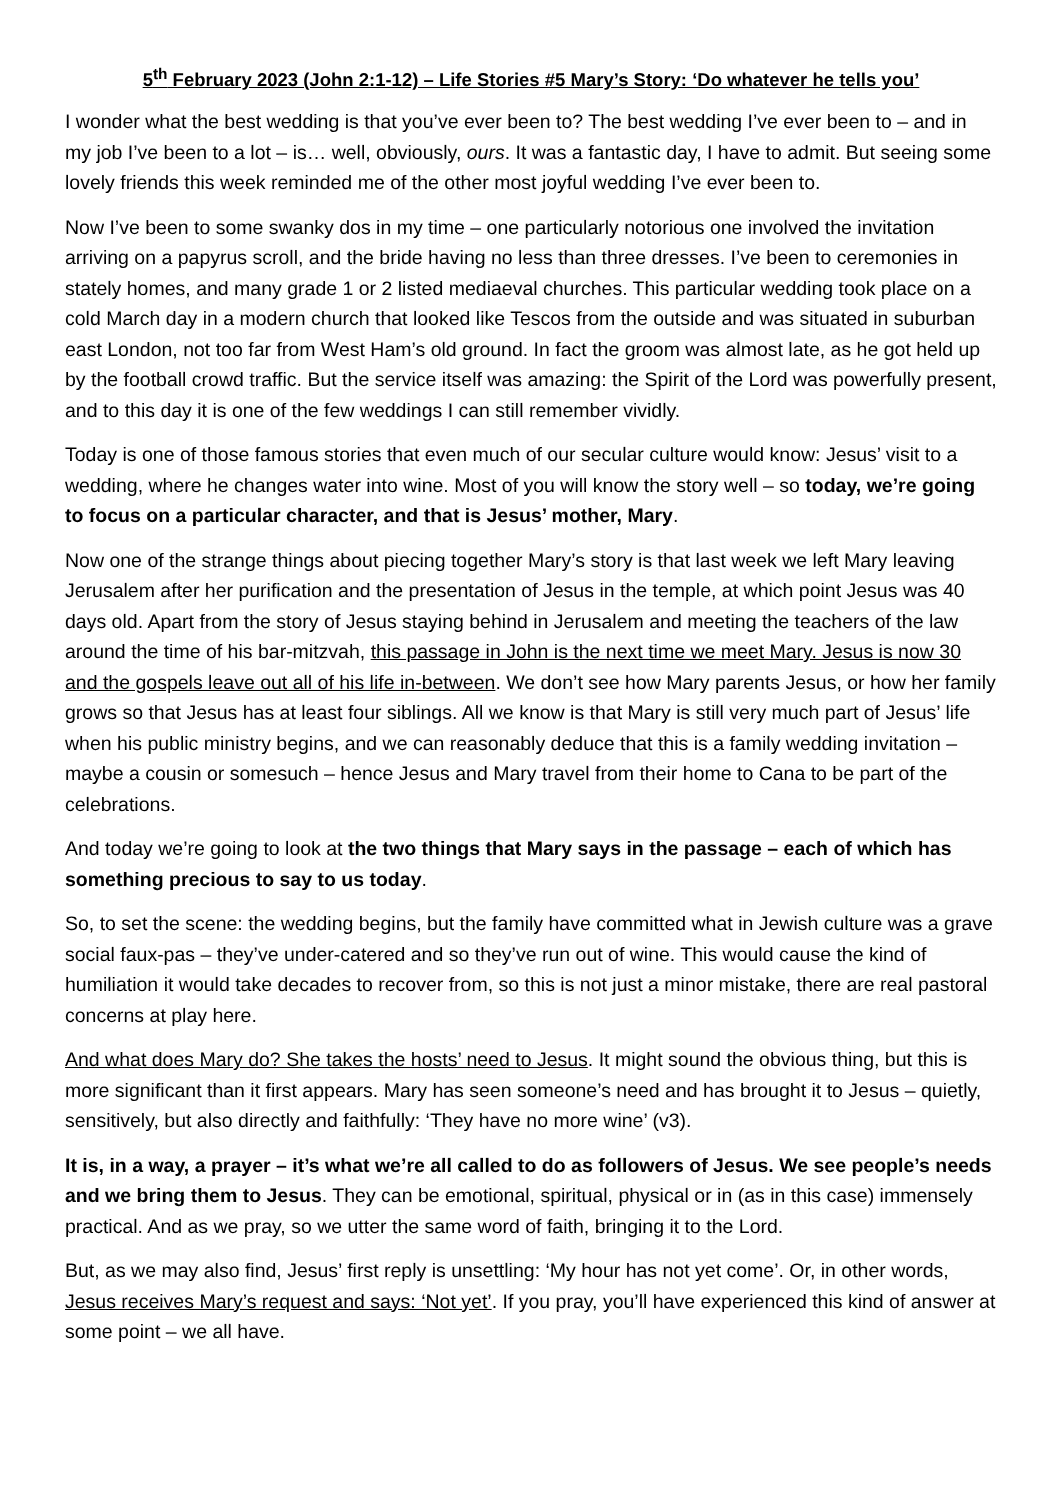5<sup>th</sup> February 2023 (John 2:1-12) – Life Stories #5 Mary’s Story: ‘Do whatever he tells you’
I wonder what the best wedding is that you’ve ever been to? The best wedding I’ve ever been to – and in my job I’ve been to a lot – is… well, obviously, ours. It was a fantastic day, I have to admit. But seeing some lovely friends this week reminded me of the other most joyful wedding I’ve ever been to.
Now I’ve been to some swanky dos in my time – one particularly notorious one involved the invitation arriving on a papyrus scroll, and the bride having no less than three dresses. I’ve been to ceremonies in stately homes, and many grade 1 or 2 listed mediaeval churches. This particular wedding took place on a cold March day in a modern church that looked like Tescos from the outside and was situated in suburban east London, not too far from West Ham’s old ground. In fact the groom was almost late, as he got held up by the football crowd traffic. But the service itself was amazing: the Spirit of the Lord was powerfully present, and to this day it is one of the few weddings I can still remember vividly.
Today is one of those famous stories that even much of our secular culture would know: Jesus’ visit to a wedding, where he changes water into wine. Most of you will know the story well – so today, we’re going to focus on a particular character, and that is Jesus’ mother, Mary.
Now one of the strange things about piecing together Mary’s story is that last week we left Mary leaving Jerusalem after her purification and the presentation of Jesus in the temple, at which point Jesus was 40 days old. Apart from the story of Jesus staying behind in Jerusalem and meeting the teachers of the law around the time of his bar-mitzvah, this passage in John is the next time we meet Mary. Jesus is now 30 and the gospels leave out all of his life in-between. We don’t see how Mary parents Jesus, or how her family grows so that Jesus has at least four siblings. All we know is that Mary is still very much part of Jesus’ life when his public ministry begins, and we can reasonably deduce that this is a family wedding invitation – maybe a cousin or somesuch – hence Jesus and Mary travel from their home to Cana to be part of the celebrations.
And today we’re going to look at the two things that Mary says in the passage – each of which has something precious to say to us today.
So, to set the scene: the wedding begins, but the family have committed what in Jewish culture was a grave social faux-pas – they’ve under-catered and so they’ve run out of wine. This would cause the kind of humiliation it would take decades to recover from, so this is not just a minor mistake, there are real pastoral concerns at play here.
And what does Mary do? She takes the hosts’ need to Jesus. It might sound the obvious thing, but this is more significant than it first appears. Mary has seen someone’s need and has brought it to Jesus – quietly, sensitively, but also directly and faithfully: ‘They have no more wine’ (v3).
It is, in a way, a prayer – it’s what we’re all called to do as followers of Jesus. We see people’s needs and we bring them to Jesus. They can be emotional, spiritual, physical or in (as in this case) immensely practical. And as we pray, so we utter the same word of faith, bringing it to the Lord.
But, as we may also find, Jesus’ first reply is unsettling: ‘My hour has not yet come’. Or, in other words, Jesus receives Mary’s request and says: ‘Not yet’. If you pray, you’ll have experienced this kind of answer at some point – we all have.